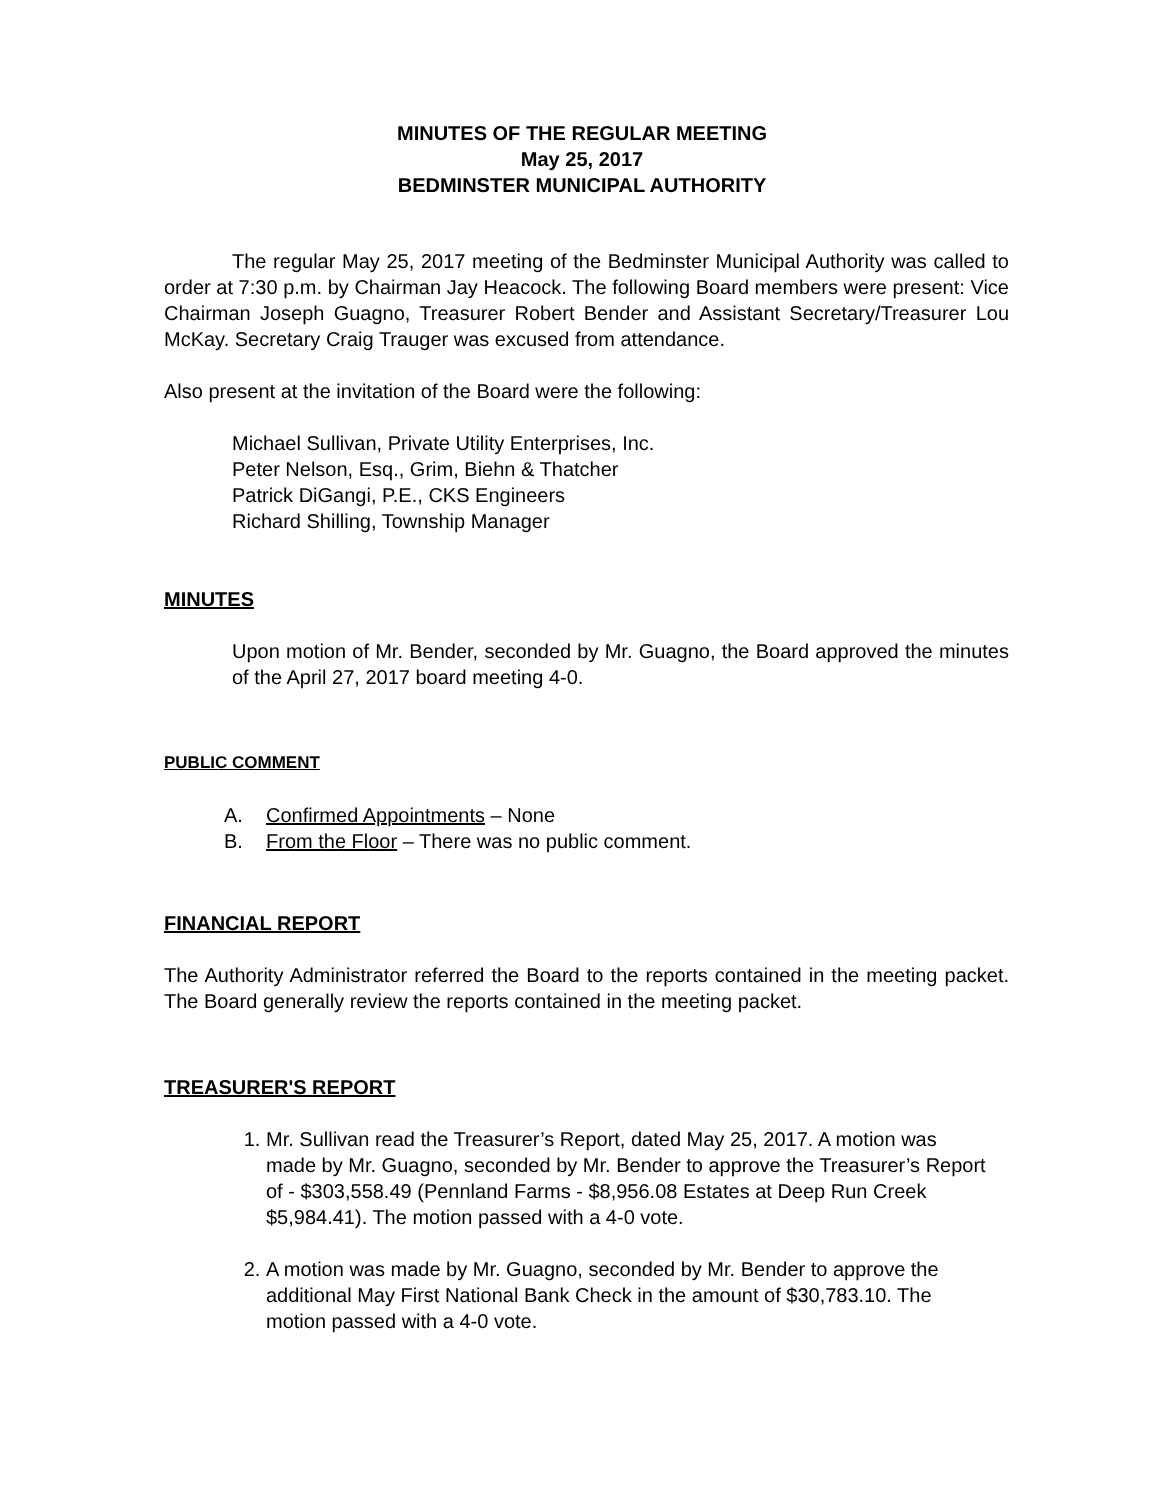MINUTES OF THE REGULAR MEETING
May 25, 2017
BEDMINSTER MUNICIPAL AUTHORITY
The regular May 25, 2017 meeting of the Bedminster Municipal Authority was called to order at 7:30 p.m. by Chairman Jay Heacock. The following Board members were present: Vice Chairman Joseph Guagno, Treasurer Robert Bender and Assistant Secretary/Treasurer Lou McKay. Secretary Craig Trauger was excused from attendance.
Also present at the invitation of the Board were the following:
Michael Sullivan, Private Utility Enterprises, Inc.
Peter Nelson, Esq., Grim, Biehn & Thatcher
Patrick DiGangi, P.E., CKS Engineers
Richard Shilling, Township Manager
MINUTES
Upon motion of Mr. Bender, seconded by Mr. Guagno, the Board approved the minutes of the April 27, 2017 board meeting 4-0.
PUBLIC COMMENT
A. Confirmed Appointments – None
B. From the Floor – There was no public comment.
FINANCIAL REPORT
The Authority Administrator referred the Board to the reports contained in the meeting packet. The Board generally review the reports contained in the meeting packet.
TREASURER'S REPORT
1. Mr. Sullivan read the Treasurer’s Report, dated May 25, 2017. A motion was made by Mr. Guagno, seconded by Mr. Bender to approve the Treasurer’s Report of - $303,558.49 (Pennland Farms - $8,956.08 Estates at Deep Run Creek $5,984.41). The motion passed with a 4-0 vote.
2. A motion was made by Mr. Guagno, seconded by Mr. Bender to approve the additional May First National Bank Check in the amount of $30,783.10. The motion passed with a 4-0 vote.